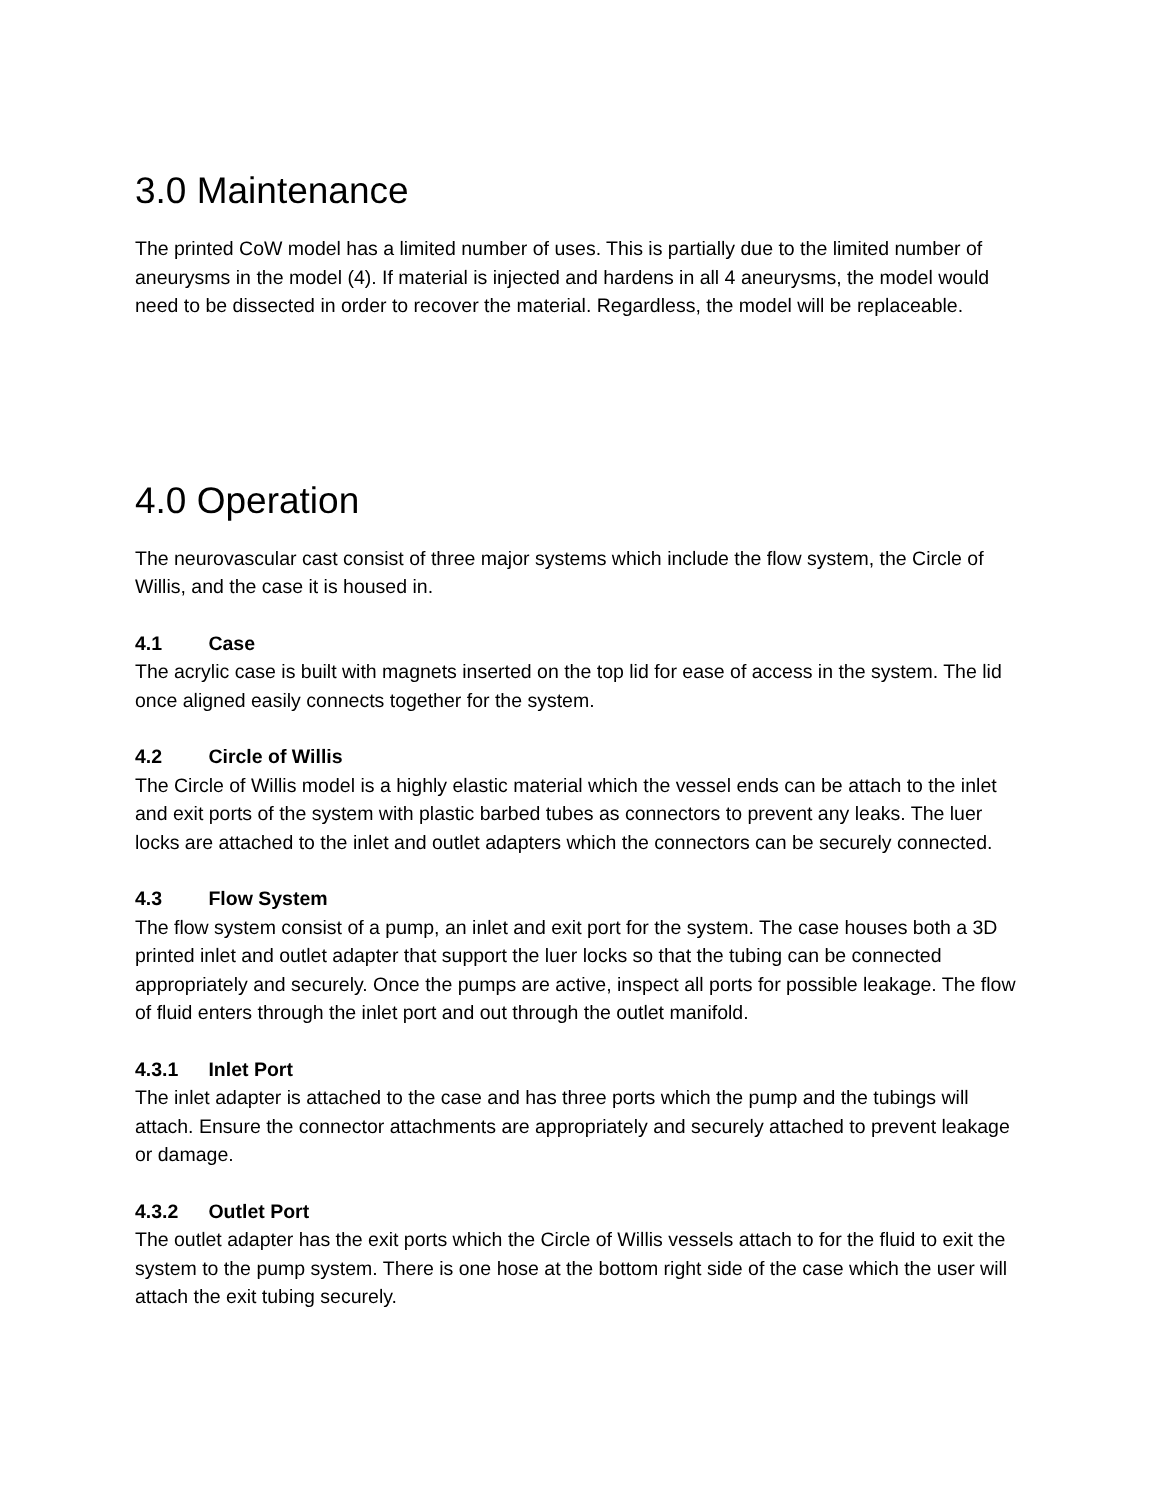3.0 Maintenance
The printed CoW model has a limited number of uses. This is partially due to the limited number of aneurysms in the model (4). If material is injected and hardens in all 4 aneurysms, the model would need to be dissected in order to recover the material. Regardless, the model will be replaceable.
4.0 Operation
The neurovascular cast consist of three major systems which include the flow system, the Circle of Willis, and the case it is housed in.
4.1 Case
The acrylic case is built with magnets inserted on the top lid for ease of access in the system. The lid once aligned easily connects together for the system.
4.2 Circle of Willis
The Circle of Willis model is a highly elastic material which the vessel ends can be attach to the inlet and exit ports of the system with plastic barbed tubes as connectors to prevent any leaks. The luer locks are attached to the inlet and outlet adapters which the connectors can be securely connected.
4.3 Flow System
The flow system consist of a pump, an inlet and exit port for the system. The case houses both a 3D printed inlet and outlet adapter that support the luer locks so that the tubing can be connected appropriately and securely. Once the pumps are active, inspect all ports for possible leakage. The flow of fluid enters through the inlet port and out through the outlet manifold.
4.3.1 Inlet Port
The inlet adapter is attached to the case and has three ports which the pump and the tubings will attach. Ensure the connector attachments are appropriately and securely attached to prevent leakage or damage.
4.3.2 Outlet Port
The outlet adapter has the exit ports which the Circle of Willis vessels attach to for the fluid to exit the system to the pump system. There is one hose at the bottom right side of the case which the user will attach the exit tubing securely.